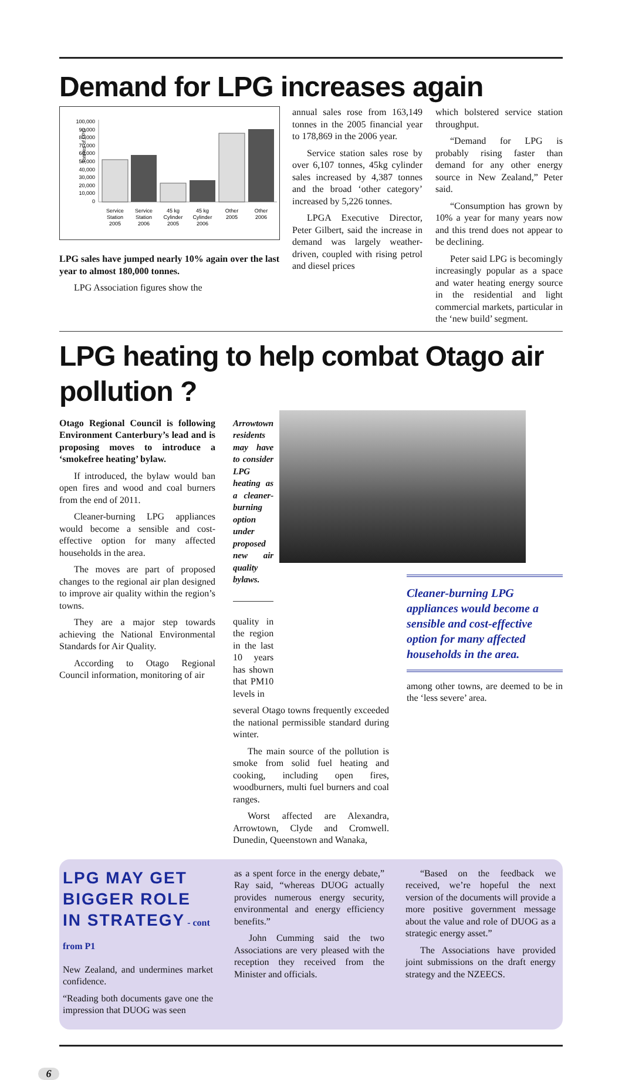Demand for LPG increases again
Tonnes of LPG
100,000
90,000
80,000
70,000
60,000
50,000
40,000
30,000
20,000
10,000
0
Service
Station
2005
Service
Station
2006
45 kg
Cylinder
2005
45 kg
Cylinder
2006
Other
2005
Other
2006
LPG sales have jumped nearly 10% again over the last year to almost 180,000 tonnes.
LPG Association figures show the
annual sales rose from 163,149 tonnes in the 2005 financial year to 178,869 in the 2006 year.
Service station sales rose by over 6,107 tonnes, 45kg cylinder sales increased by 4,387 tonnes and the broad ‘other category’ increased by 5,226 tonnes.
LPGA Executive Director, Peter Gilbert, said the increase in demand was largely weather-driven, coupled with rising petrol and diesel prices
which bolstered service station throughput.
“Demand for LPG is probably rising faster than demand for any other energy source in New Zealand,” Peter said.
“Consumption has grown by 10% a year for many years now and this trend does not appear to be declining.
Peter said LPG is becomingly increasingly popular as a space and water heating energy source in the residential and light commercial markets, particular in the ‘new build’ segment.
LPG heating to help combat Otago air pollution ?
Otago Regional Council is following Environment Canterbury’s lead and is proposing moves to introduce a ‘smokefree heating’ bylaw.
If introduced, the bylaw would ban open fires and wood and coal burners from the end of 2011.
Cleaner-burning LPG appliances would become a sensible and cost-effective option for many affected households in the area.
The moves are part of proposed changes to the regional air plan designed to improve air quality within the region’s towns.
They are a major step towards achieving the National Environmental Standards for Air Quality.
According to Otago Regional Council information, monitoring of air
Arrowtown residents may have to consider LPG heating as a cleaner-burning option under proposed new air quality bylaws.
quality in the region in the last 10 years has shown that PM10 levels in
several Otago towns frequently exceeded the national permissible standard during winter.
The main source of the pollution is smoke from solid fuel heating and cooking, including open fires, woodburners, multi fuel burners and coal ranges.
Worst affected are Alexandra, Arrowtown, Clyde and Cromwell. Dunedin, Queenstown and Wanaka,
Cleaner-burning LPG appliances would become a sensible and cost-effective option for many affected households in the area.
among other towns, are deemed to be in the ‘less severe’ area.
LPG MAY GET BIGGER ROLE IN STRATEGY - cont from P1
New Zealand, and undermines market confidence.
“Reading both documents gave one the impression that DUOG was seen
as a spent force in the energy debate,” Ray said, “whereas DUOG actually provides numerous energy security, environmental and energy efficiency benefits.”
John Cumming said the two Associations are very pleased with the reception they received from the Minister and officials.
“Based on the feedback we received, we’re hopeful the next version of the documents will provide a more positive government message about the value and role of DUOG as a strategic energy asset.”
The Associations have provided joint submissions on the draft energy strategy and the NZEECS.
6